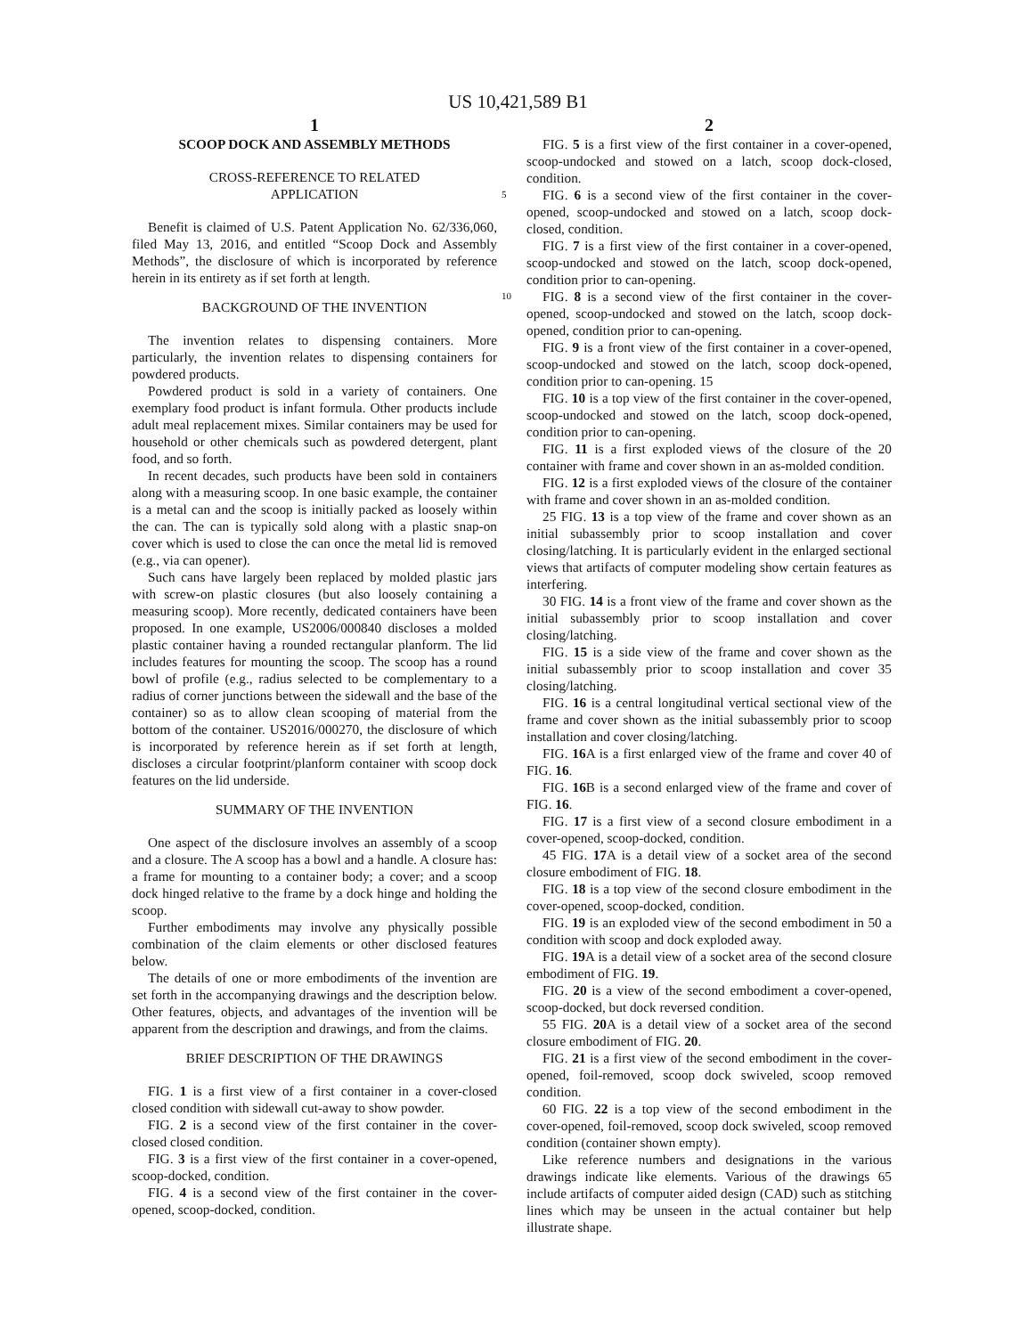US 10,421,589 B1
1
SCOOP DOCK AND ASSEMBLY METHODS
CROSS-REFERENCE TO RELATED
APPLICATION
Benefit is claimed of U.S. Patent Application No. 62/336,060, filed May 13, 2016, and entitled “Scoop Dock and Assembly Methods”, the disclosure of which is incorporated by reference herein in its entirety as if set forth at length.
BACKGROUND OF THE INVENTION
The invention relates to dispensing containers. More particularly, the invention relates to dispensing containers for powdered products.
Powdered product is sold in a variety of containers. One exemplary food product is infant formula. Other products include adult meal replacement mixes. Similar containers may be used for household or other chemicals such as powdered detergent, plant food, and so forth.
In recent decades, such products have been sold in containers along with a measuring scoop. In one basic example, the container is a metal can and the scoop is initially packed as loosely within the can. The can is typically sold along with a plastic snap-on cover which is used to close the can once the metal lid is removed (e.g., via can opener).
Such cans have largely been replaced by molded plastic jars with screw-on plastic closures (but also loosely containing a measuring scoop). More recently, dedicated containers have been proposed. In one example, US2006/000840 discloses a molded plastic container having a rounded rectangular planform. The lid includes features for mounting the scoop. The scoop has a round bowl of profile (e.g., radius selected to be complementary to a radius of corner junctions between the sidewall and the base of the container) so as to allow clean scooping of material from the bottom of the container. US2016/000270, the disclosure of which is incorporated by reference herein as if set forth at length, discloses a circular footprint/planform container with scoop dock features on the lid underside.
SUMMARY OF THE INVENTION
One aspect of the disclosure involves an assembly of a scoop and a closure. The A scoop has a bowl and a handle. A closure has: a frame for mounting to a container body; a cover; and a scoop dock hinged relative to the frame by a dock hinge and holding the scoop.
Further embodiments may involve any physically possible combination of the claim elements or other disclosed features below.
The details of one or more embodiments of the invention are set forth in the accompanying drawings and the description below. Other features, objects, and advantages of the invention will be apparent from the description and drawings, and from the claims.
BRIEF DESCRIPTION OF THE DRAWINGS
FIG. 1 is a first view of a first container in a cover-closed closed condition with sidewall cut-away to show powder.
FIG. 2 is a second view of the first container in the cover-closed closed condition.
FIG. 3 is a first view of the first container in a cover-opened, scoop-docked, condition.
FIG. 4 is a second view of the first container in the cover-opened, scoop-docked, condition.
2
FIG. 5 is a first view of the first container in a cover-opened, scoop-undocked and stowed on a latch, scoop dock-closed, condition.
FIG. 6 is a second view of the first container in the 5 cover-opened, scoop-undocked and stowed on a latch, scoop dock-closed, condition.
FIG. 7 is a first view of the first container in a cover-opened, scoop-undocked and stowed on the latch, scoop dock-opened, condition prior to can-opening.
10 FIG. 8 is a second view of the first container in the cover-opened, scoop-undocked and stowed on the latch, scoop dock-opened, condition prior to can-opening.
FIG. 9 is a front view of the first container in a cover-opened, scoop-undocked and stowed on the latch, scoop dock-opened, condition prior to can-opening. 15
FIG. 10 is a top view of the first container in the cover-opened, scoop-undocked and stowed on the latch, scoop dock-opened, condition prior to can-opening.
FIG. 11 is a first exploded views of the closure of the 20 container with frame and cover shown in an as-molded condition.
FIG. 12 is a first exploded views of the closure of the container with frame and cover shown in an as-molded condition.
25 FIG. 13 is a top view of the frame and cover shown as an initial subassembly prior to scoop installation and cover closing/latching. It is particularly evident in the enlarged sectional views that artifacts of computer modeling show certain features as interfering.
30 FIG. 14 is a front view of the frame and cover shown as the initial subassembly prior to scoop installation and cover closing/latching.
FIG. 15 is a side view of the frame and cover shown as the initial subassembly prior to scoop installation and cover 35 closing/latching.
FIG. 16 is a central longitudinal vertical sectional view of the frame and cover shown as the initial subassembly prior to scoop installation and cover closing/latching.
FIG. 16 A is a first enlarged view of the frame and cover 40 of FIG. 16.
FIG. 16 B is a second enlarged view of the frame and cover of FIG. 16.
FIG. 17 is a first view of a second closure embodiment in a cover-opened, scoop-docked, condition.
45 FIG. 17 A is a detail view of a socket area of the second closure embodiment of FIG. 18.
FIG. 18 is a top view of the second closure embodiment in the cover-opened, scoop-docked, condition.
FIG. 19 is an exploded view of the second embodiment in 50 a condition with scoop and dock exploded away.
FIG. 19 A is a detail view of a socket area of the second closure embodiment of FIG. 19.
FIG. 20 is a view of the second embodiment a cover-opened, scoop-docked, but dock reversed condition.
55 FIG. 20 A is a detail view of a socket area of the second closure embodiment of FIG. 20.
FIG. 21 is a first view of the second embodiment in the cover-opened, foil-removed, scoop dock swiveled, scoop removed condition.
60 FIG. 22 is a top view of the second embodiment in the cover-opened, foil-removed, scoop dock swiveled, scoop removed condition (container shown empty).
Like reference numbers and designations in the various drawings indicate like elements. Various of the drawings 65 include artifacts of computer aided design (CAD) such as stitching lines which may be unseen in the actual container but help illustrate shape.